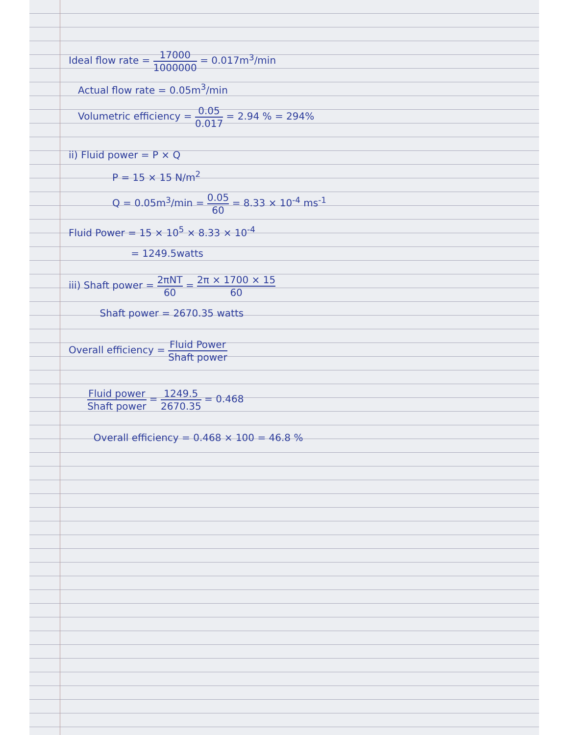Ideal flow rate = 17000 1000000 = 0.017m<sup>3</sup>/min
Actual flow rate = 0.05m<sup>3</sup>/min
Volumetric efficiency = 0.05 0.017 = 2.94 % = 294%
ii) Fluid power = P × Q
P = 15 × 15 N/m<sup>2</sup>
Q = 0.05m<sup>3</sup>/min = 0.05 60 = 8.33 × 10<sup>-4</sup> ms<sup>-1</sup>
Fluid Power = 15 × 10<sup>5</sup> × 8.33 × 10<sup>-4</sup>
= 1249.5watts
iii) Shaft power = 2πNT 60 = 2π × 1700 × 15 60
Shaft power = 2670.35 watts
Overall efficiency = Fluid Power Shaft power
Fluid power Shaft power = 1249.5 2670.35 = 0.468
Overall efficiency = 0.468 × 100 = 46.8 %